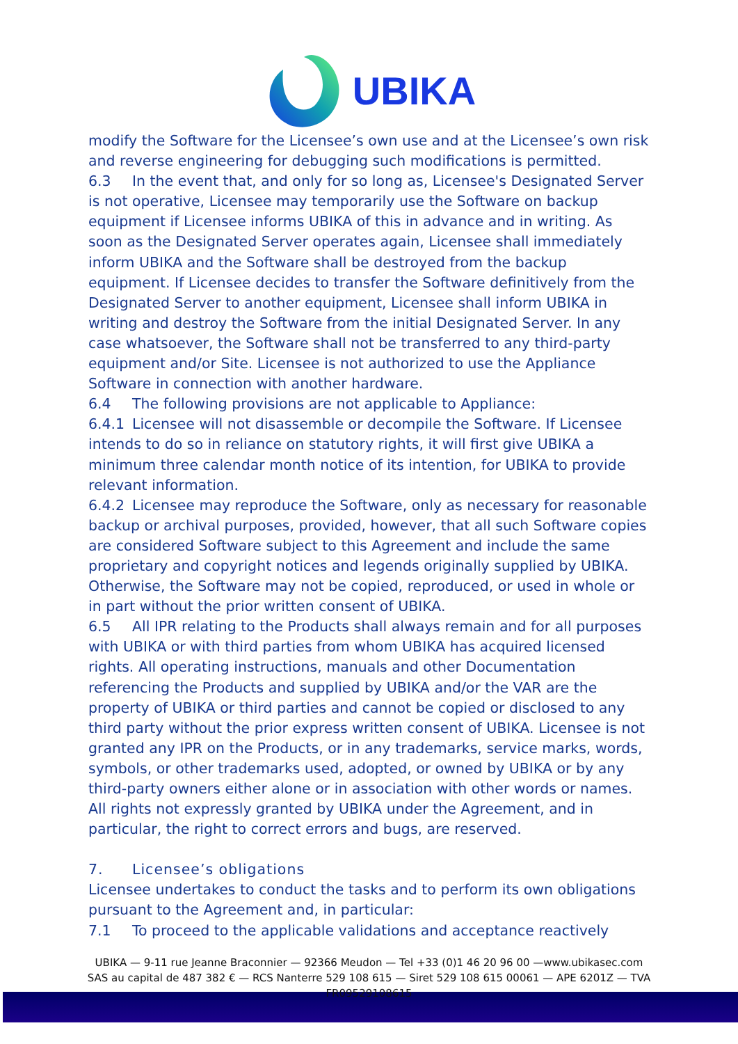UBIKA
modify the Software for the Licensee’s own use and at the Licensee’s own risk and reverse engineering for debugging such modifications is permitted.
6.3 In the event that, and only for so long as, Licensee's Designated Server is not operative, Licensee may temporarily use the Software on backup equipment if Licensee informs UBIKA of this in advance and in writing. As soon as the Designated Server operates again, Licensee shall immediately inform UBIKA and the Software shall be destroyed from the backup equipment. If Licensee decides to transfer the Software definitively from the Designated Server to another equipment, Licensee shall inform UBIKA in writing and destroy the Software from the initial Designated Server. In any case whatsoever, the Software shall not be transferred to any third-party equipment and/or Site. Licensee is not authorized to use the Appliance Software in connection with another hardware.
6.4 The following provisions are not applicable to Appliance:
6.4.1 Licensee will not disassemble or decompile the Software. If Licensee intends to do so in reliance on statutory rights, it will first give UBIKA a minimum three calendar month notice of its intention, for UBIKA to provide relevant information.
6.4.2 Licensee may reproduce the Software, only as necessary for reasonable backup or archival purposes, provided, however, that all such Software copies are considered Software subject to this Agreement and include the same proprietary and copyright notices and legends originally supplied by UBIKA. Otherwise, the Software may not be copied, reproduced, or used in whole or in part without the prior written consent of UBIKA.
6.5 All IPR relating to the Products shall always remain and for all purposes with UBIKA or with third parties from whom UBIKA has acquired licensed rights. All operating instructions, manuals and other Documentation referencing the Products and supplied by UBIKA and/or the VAR are the property of UBIKA or third parties and cannot be copied or disclosed to any third party without the prior express written consent of UBIKA. Licensee is not granted any IPR on the Products, or in any trademarks, service marks, words, symbols, or other trademarks used, adopted, or owned by UBIKA or by any third-party owners either alone or in association with other words or names. All rights not expressly granted by UBIKA under the Agreement, and in particular, the right to correct errors and bugs, are reserved.
7. Licensee’s obligations
Licensee undertakes to conduct the tasks and to perform its own obligations pursuant to the Agreement and, in particular:
7.1 To proceed to the applicable validations and acceptance reactively
UBIKA — 9-11 rue Jeanne Braconnier — 92366 Meudon — Tel +33 (0)1 46 20 96 00 —www.ubikasec.com
SAS au capital de 487 382 € — RCS Nanterre 529 108 615 — Siret 529 108 615 00061 — APE 6201Z — TVA
FR09529108615